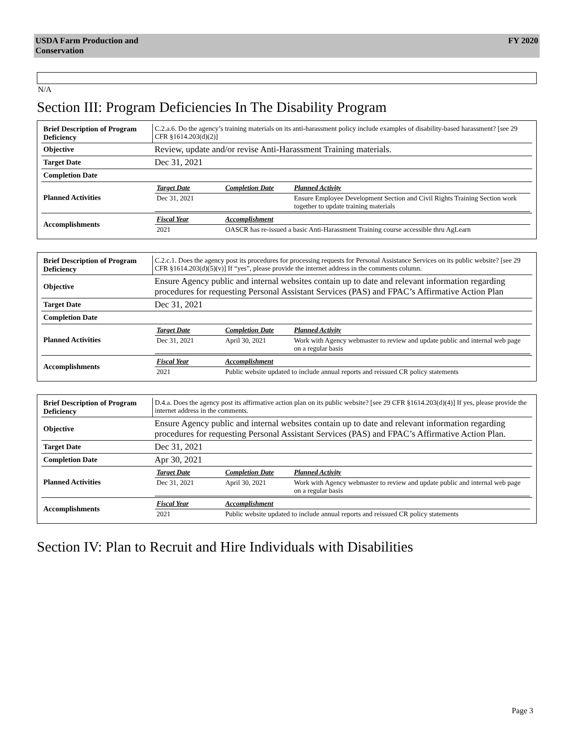USDA Farm Production and
Conservation
FY 2020
N/A
Section III: Program Deficiencies In The Disability Program
| Brief Description of Program Deficiency | C.2.a.6. Do the agency’s training materials on its anti-harassment policy include examples of disability-based harassment? [see 29 CFR §1614.203(d)(2)] |
| Objective | Review, update and/or revise Anti-Harassment Training materials. |
| Target Date | Dec 31, 2021 |
| Completion Date | |
| Planned Activities | / Target Date / Completion Date / Planned Activity / / --- / --- / --- / / Dec 31, 2021 / / Ensure Employee Development Section and Civil Rights Training Section work together to update training materials / |
| Accomplishments | / Fiscal Year / Accomplishment / / --- / --- / / 2021 / OASCR has re-issued a basic Anti-Harassment Training course accessible thru AgLearn / |
| Brief Description of Program Deficiency | C.2.c.1. Does the agency post its procedures for processing requests for Personal Assistance Services on its public website? [see 29 CFR §1614.203(d)(5)(v)] If “yes”, please provide the internet address in the comments column. |
| Objective | Ensure Agency public and internal websites contain up to date and relevant information regarding procedures for requesting Personal Assistant Services (PAS) and FPAC’s Affirmative Action Plan |
| Target Date | Dec 31, 2021 |
| Completion Date | |
| Planned Activities | / Target Date / Completion Date / Planned Activity / / --- / --- / --- / / Dec 31, 2021 / April 30, 2021 / Work with Agency webmaster to review and update public and internal web page on a regular basis / |
| Accomplishments | / Fiscal Year / Accomplishment / / --- / --- / / 2021 / Public website updated to include annual reports and reissued CR policy statements / |
| Brief Description of Program Deficiency | D.4.a. Does the agency post its affirmative action plan on its public website? [see 29 CFR §1614.203(d)(4)] If yes, please provide the internet address in the comments. |
| Objective | Ensure Agency public and internal websites contain up to date and relevant information regarding procedures for requesting Personal Assistant Services (PAS) and FPAC’s Affirmative Action Plan. |
| Target Date | Dec 31, 2021 |
| Completion Date | Apr 30, 2021 |
| Planned Activities | / Target Date / Completion Date / Planned Activity / / --- / --- / --- / / Dec 31, 2021 / April 30, 2021 / Work with Agency webmaster to review and update public and internal web page on a regular basis / |
| Accomplishments | / Fiscal Year / Accomplishment / / --- / --- / / 2021 / Public website updated to include annual reports and reissued CR policy statements / |
Section IV: Plan to Recruit and Hire Individuals with Disabilities
Page 3